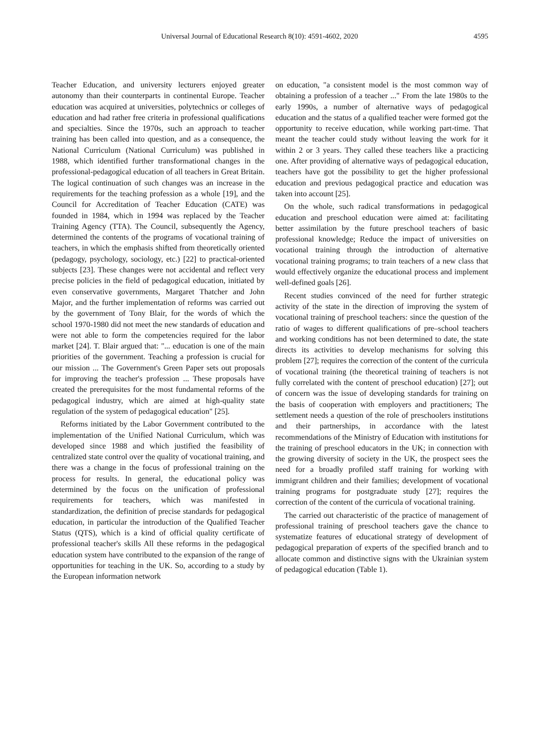Universal Journal of Educational Research 8(10): 4591-4602, 2020 4595
Teacher Education, and university lecturers enjoyed greater autonomy than their counterparts in continental Europe. Teacher education was acquired at universities, polytechnics or colleges of education and had rather free criteria in professional qualifications and specialties. Since the 1970s, such an approach to teacher training has been called into question, and as a consequence, the National Curriculum (National Curriculum) was published in 1988, which identified further transformational changes in the professional-pedagogical education of all teachers in Great Britain. The logical continuation of such changes was an increase in the requirements for the teaching profession as a whole [19], and the Council for Accreditation of Teacher Education (CATE) was founded in 1984, which in 1994 was replaced by the Teacher Training Agency (TTA). The Council, subsequently the Agency, determined the contents of the programs of vocational training of teachers, in which the emphasis shifted from theoretically oriented (pedagogy, psychology, sociology, etc.) [22] to practical-oriented subjects [23]. These changes were not accidental and reflect very precise policies in the field of pedagogical education, initiated by even conservative governments, Margaret Thatcher and John Major, and the further implementation of reforms was carried out by the government of Tony Blair, for the words of which the school 1970-1980 did not meet the new standards of education and were not able to form the competencies required for the labor market [24]. T. Blair argued that: "... education is one of the main priorities of the government. Teaching a profession is crucial for our mission ... The Government's Green Paper sets out proposals for improving the teacher's profession ... These proposals have created the prerequisites for the most fundamental reforms of the pedagogical industry, which are aimed at high-quality state regulation of the system of pedagogical education" [25].
Reforms initiated by the Labor Government contributed to the implementation of the Unified National Curriculum, which was developed since 1988 and which justified the feasibility of centralized state control over the quality of vocational training, and there was a change in the focus of professional training on the process for results. In general, the educational policy was determined by the focus on the unification of professional requirements for teachers, which was manifested in standardization, the definition of precise standards for pedagogical education, in particular the introduction of the Qualified Teacher Status (QTS), which is a kind of official quality certificate of professional teacher's skills All these reforms in the pedagogical education system have contributed to the expansion of the range of opportunities for teaching in the UK. So, according to a study by the European information network
on education, "a consistent model is the most common way of obtaining a profession of a teacher ..." From the late 1980s to the early 1990s, a number of alternative ways of pedagogical education and the status of a qualified teacher were formed got the opportunity to receive education, while working part-time. That meant the teacher could study without leaving the work for it within 2 or 3 years. They called these teachers like a practicing one. After providing of alternative ways of pedagogical education, teachers have got the possibility to get the higher professional education and previous pedagogical practice and education was taken into account [25].
On the whole, such radical transformations in pedagogical education and preschool education were aimed at: facilitating better assimilation by the future preschool teachers of basic professional knowledge; Reduce the impact of universities on vocational training through the introduction of alternative vocational training programs; to train teachers of a new class that would effectively organize the educational process and implement well-defined goals [26].
Recent studies convinced of the need for further strategic activity of the state in the direction of improving the system of vocational training of preschool teachers: since the question of the ratio of wages to different qualifications of pre–school teachers and working conditions has not been determined to date, the state directs its activities to develop mechanisms for solving this problem [27]; requires the correction of the content of the curricula of vocational training (the theoretical training of teachers is not fully correlated with the content of preschool education) [27]; out of concern was the issue of developing standards for training on the basis of cooperation with employers and practitioners; The settlement needs a question of the role of preschoolers institutions and their partnerships, in accordance with the latest recommendations of the Ministry of Education with institutions for the training of preschool educators in the UK; in connection with the growing diversity of society in the UK, the prospect sees the need for a broadly profiled staff training for working with immigrant children and their families; development of vocational training programs for postgraduate study [27]; requires the correction of the content of the curricula of vocational training.
The carried out characteristic of the practice of management of professional training of preschool teachers gave the chance to systematize features of educational strategy of development of pedagogical preparation of experts of the specified branch and to allocate common and distinctive signs with the Ukrainian system of pedagogical education (Table 1).